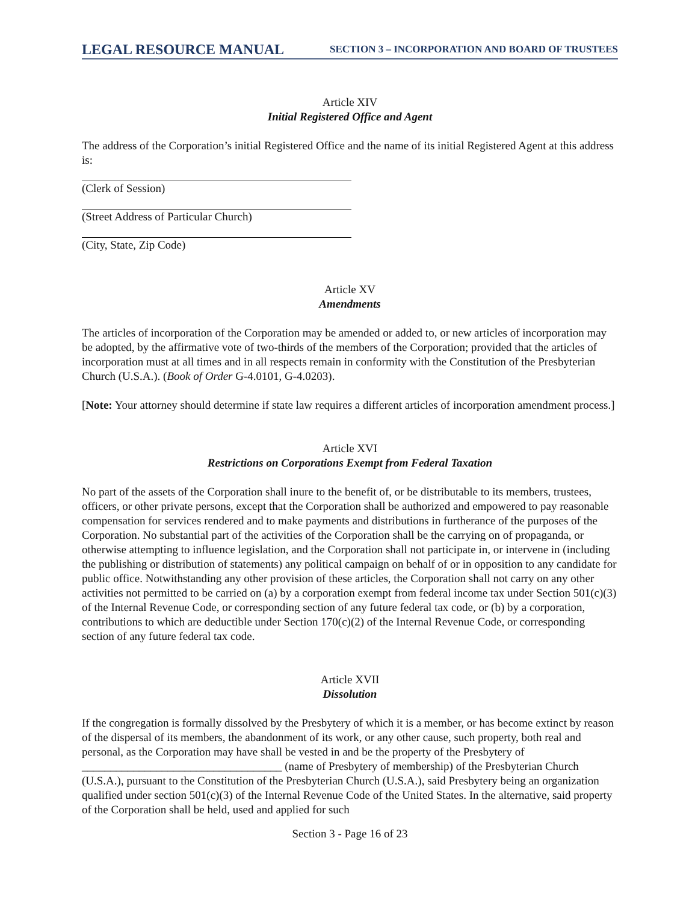LEGAL RESOURCE MANUAL SECTION 3 – INCORPORATION AND BOARD OF TRUSTEES
Article XIV
Initial Registered Office and Agent
The address of the Corporation’s initial Registered Office and the name of its initial Registered Agent at this address is:
(Clerk of Session)
(Street Address of Particular Church)
(City, State, Zip Code)
Article XV
Amendments
The articles of incorporation of the Corporation may be amended or added to, or new articles of incorporation may be adopted, by the affirmative vote of two-thirds of the members of the Corporation; provided that the articles of incorporation must at all times and in all respects remain in conformity with the Constitution of the Presbyterian Church (U.S.A.). (Book of Order G-4.0101, G-4.0203).
[Note: Your attorney should determine if state law requires a different articles of incorporation amendment process.]
Article XVI
Restrictions on Corporations Exempt from Federal Taxation
No part of the assets of the Corporation shall inure to the benefit of, or be distributable to its members, trustees, officers, or other private persons, except that the Corporation shall be authorized and empowered to pay reasonable compensation for services rendered and to make payments and distributions in furtherance of the purposes of the Corporation. No substantial part of the activities of the Corporation shall be the carrying on of propaganda, or otherwise attempting to influence legislation, and the Corporation shall not participate in, or intervene in (including the publishing or distribution of statements) any political campaign on behalf of or in opposition to any candidate for public office. Notwithstanding any other provision of these articles, the Corporation shall not carry on any other activities not permitted to be carried on (a) by a corporation exempt from federal income tax under Section 501(c)(3) of the Internal Revenue Code, or corresponding section of any future federal tax code, or (b) by a corporation, contributions to which are deductible under Section 170(c)(2) of the Internal Revenue Code, or corresponding section of any future federal tax code.
Article XVII
Dissolution
If the congregation is formally dissolved by the Presbytery of which it is a member, or has become extinct by reason of the dispersal of its members, the abandonment of its work, or any other cause, such property, both real and personal, as the Corporation may have shall be vested in and be the property of the Presbytery of ___________________________________ (name of Presbytery of membership) of the Presbyterian Church (U.S.A.), pursuant to the Constitution of the Presbyterian Church (U.S.A.), said Presbytery being an organization qualified under section 501(c)(3) of the Internal Revenue Code of the United States. In the alternative, said property of the Corporation shall be held, used and applied for such
Section 3 - Page 16 of 23